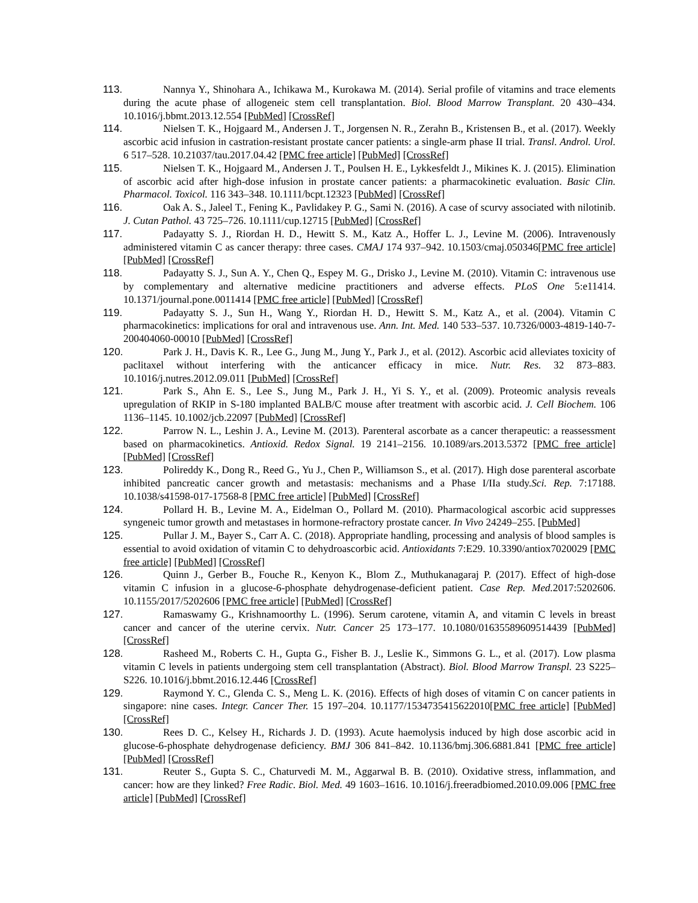113. Nannya Y., Shinohara A., Ichikawa M., Kurokawa M. (2014). Serial profile of vitamins and trace elements during the acute phase of allogeneic stem cell transplantation. Biol. Blood Marrow Transplant. 20 430–434. 10.1016/j.bbmt.2013.12.554 [PubMed] [CrossRef]
114. Nielsen T. K., Hojgaard M., Andersen J. T., Jorgensen N. R., Zerahn B., Kristensen B., et al. (2017). Weekly ascorbic acid infusion in castration-resistant prostate cancer patients: a single-arm phase II trial. Transl. Androl. Urol. 6 517–528. 10.21037/tau.2017.04.42 [PMC free article] [PubMed] [CrossRef]
115. Nielsen T. K., Hojgaard M., Andersen J. T., Poulsen H. E., Lykkesfeldt J., Mikines K. J. (2015). Elimination of ascorbic acid after high-dose infusion in prostate cancer patients: a pharmacokinetic evaluation. Basic Clin. Pharmacol. Toxicol. 116 343–348. 10.1111/bcpt.12323 [PubMed] [CrossRef]
116. Oak A. S., Jaleel T., Fening K., Pavlidakey P. G., Sami N. (2016). A case of scurvy associated with nilotinib. J. Cutan Pathol. 43 725–726. 10.1111/cup.12715 [PubMed] [CrossRef]
117. Padayatty S. J., Riordan H. D., Hewitt S. M., Katz A., Hoffer L. J., Levine M. (2006). Intravenously administered vitamin C as cancer therapy: three cases. CMAJ 174 937–942. 10.1503/cmaj.050346[PMC free article] [PubMed] [CrossRef]
118. Padayatty S. J., Sun A. Y., Chen Q., Espey M. G., Drisko J., Levine M. (2010). Vitamin C: intravenous use by complementary and alternative medicine practitioners and adverse effects. PLoS One 5:e11414. 10.1371/journal.pone.0011414 [PMC free article] [PubMed] [CrossRef]
119. Padayatty S. J., Sun H., Wang Y., Riordan H. D., Hewitt S. M., Katz A., et al. (2004). Vitamin C pharmacokinetics: implications for oral and intravenous use. Ann. Int. Med. 140 533–537. 10.7326/0003-4819-140-7-200404060-00010 [PubMed] [CrossRef]
120. Park J. H., Davis K. R., Lee G., Jung M., Jung Y., Park J., et al. (2012). Ascorbic acid alleviates toxicity of paclitaxel without interfering with the anticancer efficacy in mice. Nutr. Res. 32 873–883. 10.1016/j.nutres.2012.09.011 [PubMed] [CrossRef]
121. Park S., Ahn E. S., Lee S., Jung M., Park J. H., Yi S. Y., et al. (2009). Proteomic analysis reveals upregulation of RKIP in S-180 implanted BALB/C mouse after treatment with ascorbic acid. J. Cell Biochem. 106 1136–1145. 10.1002/jcb.22097 [PubMed] [CrossRef]
122. Parrow N. L., Leshin J. A., Levine M. (2013). Parenteral ascorbate as a cancer therapeutic: a reassessment based on pharmacokinetics. Antioxid. Redox Signal. 19 2141–2156. 10.1089/ars.2013.5372 [PMC free article] [PubMed] [CrossRef]
123. Polireddy K., Dong R., Reed G., Yu J., Chen P., Williamson S., et al. (2017). High dose parenteral ascorbate inhibited pancreatic cancer growth and metastasis: mechanisms and a Phase I/IIa study.Sci. Rep. 7:17188. 10.1038/s41598-017-17568-8 [PMC free article] [PubMed] [CrossRef]
124. Pollard H. B., Levine M. A., Eidelman O., Pollard M. (2010). Pharmacological ascorbic acid suppresses syngeneic tumor growth and metastases in hormone-refractory prostate cancer. In Vivo 24249–255. [PubMed]
125. Pullar J. M., Bayer S., Carr A. C. (2018). Appropriate handling, processing and analysis of blood samples is essential to avoid oxidation of vitamin C to dehydroascorbic acid. Antioxidants 7:E29. 10.3390/antiox7020029 [PMC free article] [PubMed] [CrossRef]
126. Quinn J., Gerber B., Fouche R., Kenyon K., Blom Z., Muthukanagaraj P. (2017). Effect of high-dose vitamin C infusion in a glucose-6-phosphate dehydrogenase-deficient patient. Case Rep. Med. 2017:5202606. 10.1155/2017/5202606 [PMC free article] [PubMed] [CrossRef]
127. Ramaswamy G., Krishnamoorthy L. (1996). Serum carotene, vitamin A, and vitamin C levels in breast cancer and cancer of the uterine cervix. Nutr. Cancer 25 173–177. 10.1080/01635589609514439 [PubMed] [CrossRef]
128. Rasheed M., Roberts C. H., Gupta G., Fisher B. J., Leslie K., Simmons G. L., et al. (2017). Low plasma vitamin C levels in patients undergoing stem cell transplantation (Abstract). Biol. Blood Marrow Transpl. 23 S225–S226. 10.1016/j.bbmt.2016.12.446 [CrossRef]
129. Raymond Y. C., Glenda C. S., Meng L. K. (2016). Effects of high doses of vitamin C on cancer patients in singapore: nine cases. Integr. Cancer Ther. 15 197–204. 10.1177/1534735415622010[PMC free article] [PubMed] [CrossRef]
130. Rees D. C., Kelsey H., Richards J. D. (1993). Acute haemolysis induced by high dose ascorbic acid in glucose-6-phosphate dehydrogenase deficiency. BMJ 306 841–842. 10.1136/bmj.306.6881.841 [PMC free article] [PubMed] [CrossRef]
131. Reuter S., Gupta S. C., Chaturvedi M. M., Aggarwal B. B. (2010). Oxidative stress, inflammation, and cancer: how are they linked? Free Radic. Biol. Med. 49 1603–1616. 10.1016/j.freeradbiomed.2010.09.006 [PMC free article] [PubMed] [CrossRef]